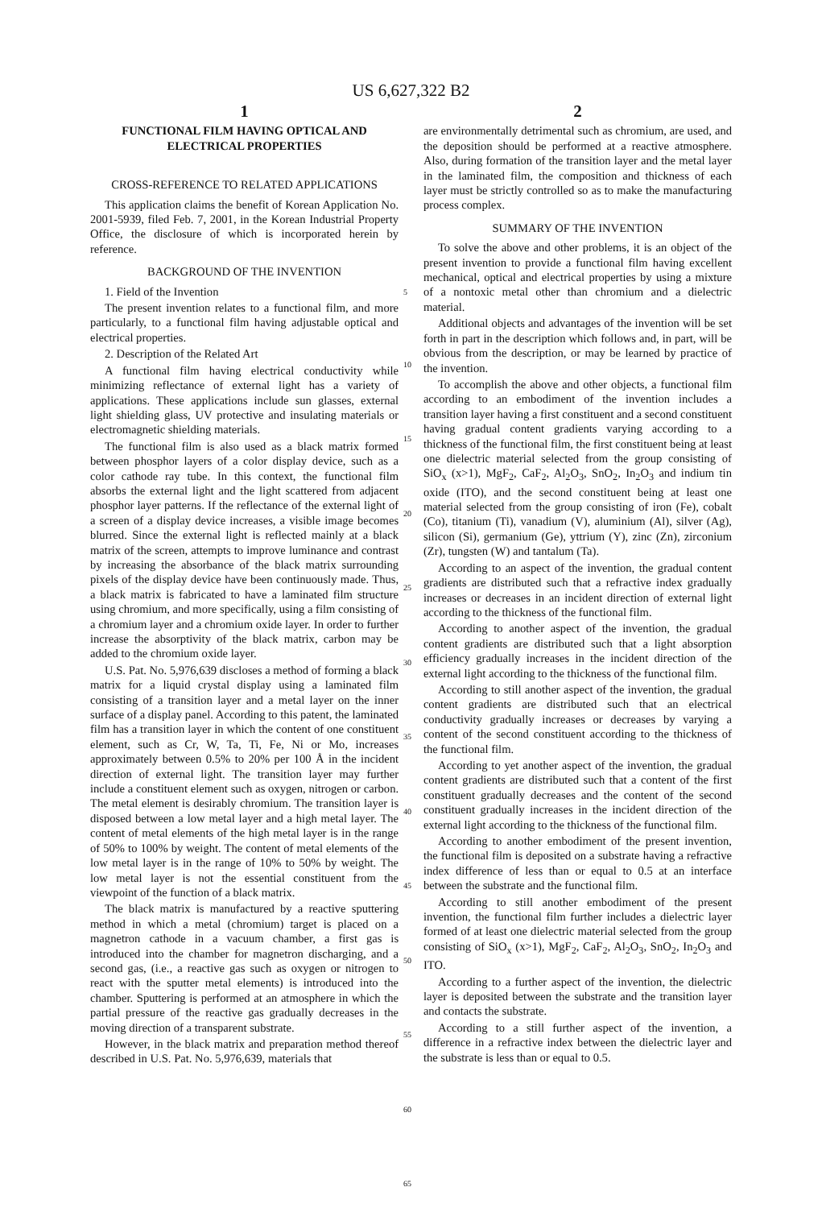US 6,627,322 B2
1
FUNCTIONAL FILM HAVING OPTICAL AND ELECTRICAL PROPERTIES
CROSS-REFERENCE TO RELATED APPLICATIONS
This application claims the benefit of Korean Application No. 2001-5939, filed Feb. 7, 2001, in the Korean Industrial Property Office, the disclosure of which is incorporated herein by reference.
BACKGROUND OF THE INVENTION
1. Field of the Invention
The present invention relates to a functional film, and more particularly, to a functional film having adjustable optical and electrical properties.
2. Description of the Related Art
A functional film having electrical conductivity while minimizing reflectance of external light has a variety of applications. These applications include sun glasses, external light shielding glass, UV protective and insulating materials or electromagnetic shielding materials.
The functional film is also used as a black matrix formed between phosphor layers of a color display device, such as a color cathode ray tube. In this context, the functional film absorbs the external light and the light scattered from adjacent phosphor layer patterns. If the reflectance of the external light of a screen of a display device increases, a visible image becomes blurred. Since the external light is reflected mainly at a black matrix of the screen, attempts to improve luminance and contrast by increasing the absorbance of the black matrix surrounding pixels of the display device have been continuously made. Thus, a black matrix is fabricated to have a laminated film structure using chromium, and more specifically, using a film consisting of a chromium layer and a chromium oxide layer. In order to further increase the absorptivity of the black matrix, carbon may be added to the chromium oxide layer.
U.S. Pat. No. 5,976,639 discloses a method of forming a black matrix for a liquid crystal display using a laminated film consisting of a transition layer and a metal layer on the inner surface of a display panel. According to this patent, the laminated film has a transition layer in which the content of one constituent element, such as Cr, W, Ta, Ti, Fe, Ni or Mo, increases approximately between 0.5% to 20% per 100 Å in the incident direction of external light. The transition layer may further include a constituent element such as oxygen, nitrogen or carbon. The metal element is desirably chromium. The transition layer is disposed between a low metal layer and a high metal layer. The content of metal elements of the high metal layer is in the range of 50% to 100% by weight. The content of metal elements of the low metal layer is in the range of 10% to 50% by weight. The low metal layer is not the essential constituent from the viewpoint of the function of a black matrix.
The black matrix is manufactured by a reactive sputtering method in which a metal (chromium) target is placed on a magnetron cathode in a vacuum chamber, a first gas is introduced into the chamber for magnetron discharging, and a second gas, (i.e., a reactive gas such as oxygen or nitrogen to react with the sputter metal elements) is introduced into the chamber. Sputtering is performed at an atmosphere in which the partial pressure of the reactive gas gradually decreases in the moving direction of a transparent substrate.
However, in the black matrix and preparation method thereof described in U.S. Pat. No. 5,976,639, materials that
5
10
15
20
25
30
35
40
45
50
55
60
65
2
are environmentally detrimental such as chromium, are used, and the deposition should be performed at a reactive atmosphere. Also, during formation of the transition layer and the metal layer in the laminated film, the composition and thickness of each layer must be strictly controlled so as to make the manufacturing process complex.
SUMMARY OF THE INVENTION
To solve the above and other problems, it is an object of the present invention to provide a functional film having excellent mechanical, optical and electrical properties by using a mixture of a nontoxic metal other than chromium and a dielectric material.
Additional objects and advantages of the invention will be set forth in part in the description which follows and, in part, will be obvious from the description, or may be learned by practice of the invention.
To accomplish the above and other objects, a functional film according to an embodiment of the invention includes a transition layer having a first constituent and a second constituent having gradual content gradients varying according to a thickness of the functional film, the first constituent being at least one dielectric material selected from the group consisting of SiO<sub>x</sub> (x>1), MgF<sub>2</sub>, CaF<sub>2</sub>, Al<sub>2</sub>O<sub>3</sub>, SnO<sub>2</sub>, In<sub>2</sub>O<sub>3</sub> and indium tin oxide (ITO), and the second constituent being at least one material selected from the group consisting of iron (Fe), cobalt (Co), titanium (Ti), vanadium (V), aluminium (Al), silver (Ag), silicon (Si), germanium (Ge), yttrium (Y), zinc (Zn), zirconium (Zr), tungsten (W) and tantalum (Ta).
According to an aspect of the invention, the gradual content gradients are distributed such that a refractive index gradually increases or decreases in an incident direction of external light according to the thickness of the functional film.
According to another aspect of the invention, the gradual content gradients are distributed such that a light absorption efficiency gradually increases in the incident direction of the external light according to the thickness of the functional film.
According to still another aspect of the invention, the gradual content gradients are distributed such that an electrical conductivity gradually increases or decreases by varying a content of the second constituent according to the thickness of the functional film.
According to yet another aspect of the invention, the gradual content gradients are distributed such that a content of the first constituent gradually decreases and the content of the second constituent gradually increases in the incident direction of the external light according to the thickness of the functional film.
According to another embodiment of the present invention, the functional film is deposited on a substrate having a refractive index difference of less than or equal to 0.5 at an interface between the substrate and the functional film.
According to still another embodiment of the present invention, the functional film further includes a dielectric layer formed of at least one dielectric material selected from the group consisting of SiO<sub>x</sub> (x>1), MgF<sub>2</sub>, CaF<sub>2</sub>, Al<sub>2</sub>O<sub>3</sub>, SnO<sub>2</sub>, In<sub>2</sub>O<sub>3</sub> and ITO.
According to a further aspect of the invention, the dielectric layer is deposited between the substrate and the transition layer and contacts the substrate.
According to a still further aspect of the invention, a difference in a refractive index between the dielectric layer and the substrate is less than or equal to 0.5.